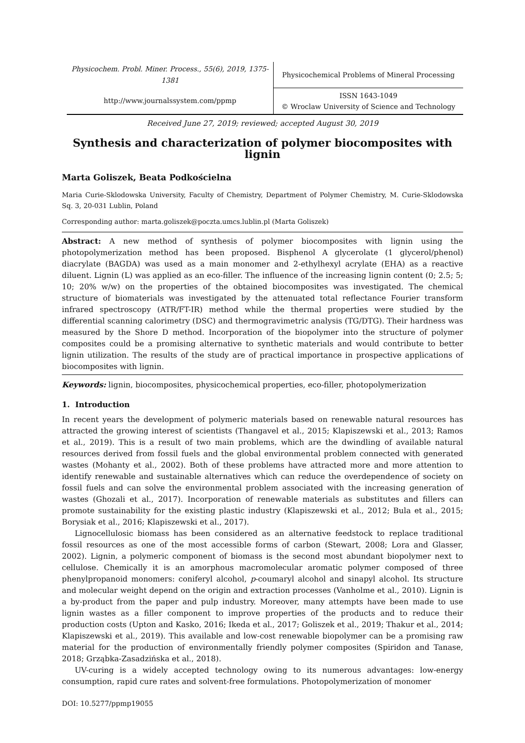Physicochem. Probl. Miner. Process., 55(6), 2019, 1375-1381
http://www.journalssystem.com/ppmp
Physicochemical Problems of Mineral Processing
ISSN 1643-1049
© Wroclaw University of Science and Technology
Received June 27, 2019; reviewed; accepted August 30, 2019
Synthesis and characterization of polymer biocomposites with lignin
Marta Goliszek, Beata Podkościelna
Maria Curie-Sklodowska University, Faculty of Chemistry, Department of Polymer Chemistry, M. Curie-Sklodowska Sq. 3, 20-031 Lublin, Poland
Corresponding author: marta.goliszek@poczta.umcs.lublin.pl (Marta Goliszek)
Abstract: A new method of synthesis of polymer biocomposites with lignin using the photopolymerization method has been proposed. Bisphenol A glycerolate (1 glycerol/phenol) diacrylate (BAGDA) was used as a main monomer and 2-ethylhexyl acrylate (EHA) as a reactive diluent. Lignin (L) was applied as an eco-filler. The influence of the increasing lignin content (0; 2.5; 5; 10; 20% w/w) on the properties of the obtained biocomposites was investigated. The chemical structure of biomaterials was investigated by the attenuated total reflectance Fourier transform infrared spectroscopy (ATR/FT-IR) method while the thermal properties were studied by the differential scanning calorimetry (DSC) and thermogravimetric analysis (TG/DTG). Their hardness was measured by the Shore D method. Incorporation of the biopolymer into the structure of polymer composites could be a promising alternative to synthetic materials and would contribute to better lignin utilization. The results of the study are of practical importance in prospective applications of biocomposites with lignin.
Keywords: lignin, biocomposites, physicochemical properties, eco-filler, photopolymerization
1. Introduction
In recent years the development of polymeric materials based on renewable natural resources has attracted the growing interest of scientists (Thangavel et al., 2015; Klapiszewski et al., 2013; Ramos et al., 2019). This is a result of two main problems, which are the dwindling of available natural resources derived from fossil fuels and the global environmental problem connected with generated wastes (Mohanty et al., 2002). Both of these problems have attracted more and more attention to identify renewable and sustainable alternatives which can reduce the overdependence of society on fossil fuels and can solve the environmental problem associated with the increasing generation of wastes (Ghozali et al., 2017). Incorporation of renewable materials as substitutes and fillers can promote sustainability for the existing plastic industry (Klapiszewski et al., 2012; Bula et al., 2015; Borysiak et al., 2016; Klapiszewski et al., 2017).
Lignocellulosic biomass has been considered as an alternative feedstock to replace traditional fossil resources as one of the most accessible forms of carbon (Stewart, 2008; Lora and Glasser, 2002). Lignin, a polymeric component of biomass is the second most abundant biopolymer next to cellulose. Chemically it is an amorphous macromolecular aromatic polymer composed of three phenylpropanoid monomers: coniferyl alcohol, p-coumaryl alcohol and sinapyl alcohol. Its structure and molecular weight depend on the origin and extraction processes (Vanholme et al., 2010). Lignin is a by-product from the paper and pulp industry. Moreover, many attempts have been made to use lignin wastes as a filler component to improve properties of the products and to reduce their production costs (Upton and Kasko, 2016; Ikeda et al., 2017; Goliszek et al., 2019; Thakur et al., 2014; Klapiszewski et al., 2019). This available and low-cost renewable biopolymer can be a promising raw material for the production of environmentally friendly polymer composites (Spiridon and Tanase, 2018; Grząbka-Zasadzińska et al., 2018).
UV-curing is a widely accepted technology owing to its numerous advantages: low-energy consumption, rapid cure rates and solvent-free formulations. Photopolymerization of monomer
DOI: 10.5277/ppmp19055